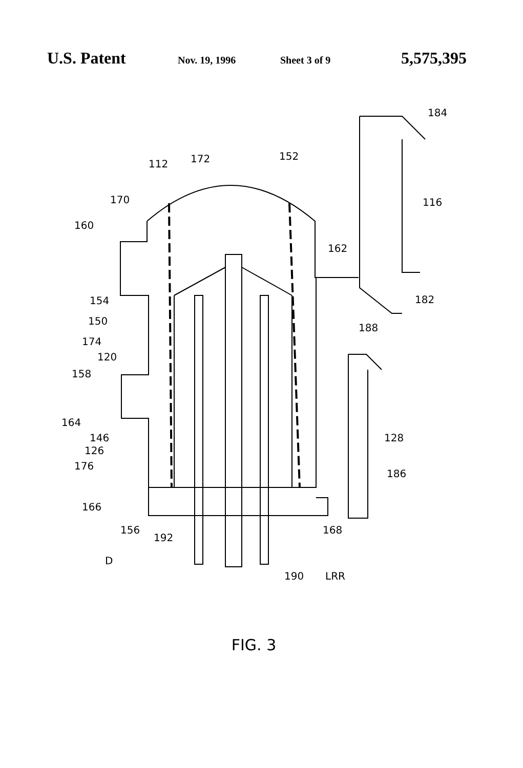U.S. Patent Nov. 19, 1996 Sheet 3 of 9 5,575,395
184
116
152
172
112
170
160
162
182
154
150
174
120
158
188
164
146
126
176
128
186
166
156
192
168
D
190
LRR
FIG. 3